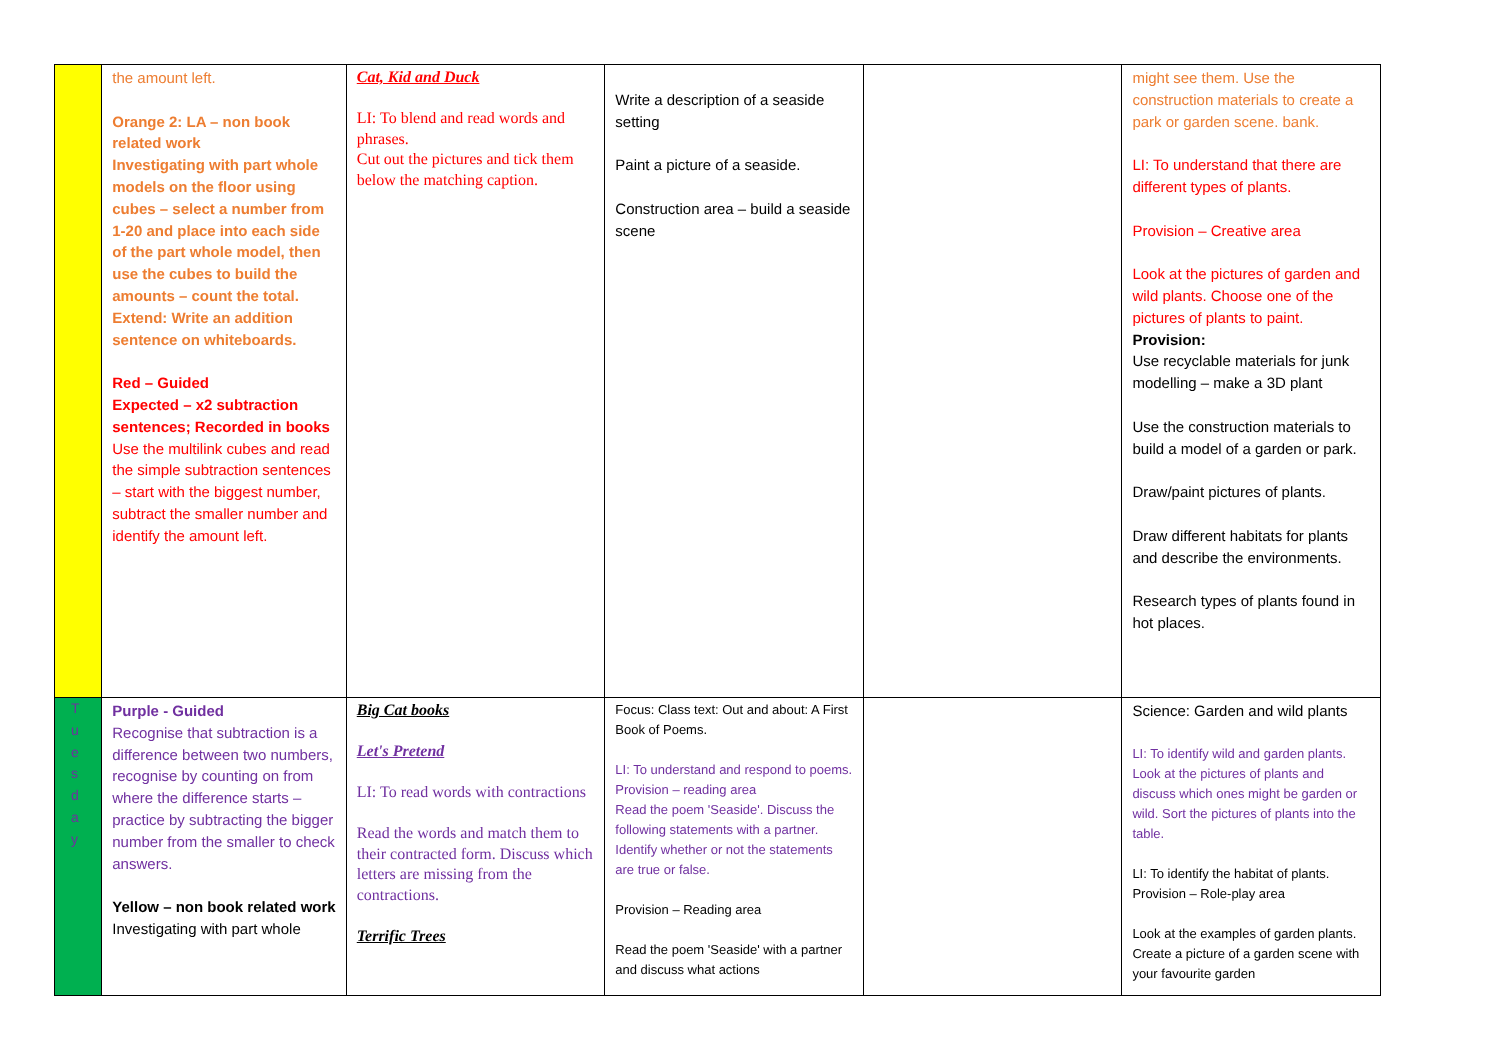| | the amount left. Orange 2: LA – non book related work Investigating with part whole models on the floor using cubes – select a number from 1-20 and place into each side of the part whole model, then use the cubes to build the amounts – count the total. Extend: Write an addition sentence on whiteboards. Red – Guided Expected – x2 subtraction sentences; Recorded in books Use the multilink cubes and read the simple subtraction sentences – start with the biggest number, subtract the smaller number and identify the amount left. | Cat, Kid and Duck LI: To blend and read words and phrases. Cut out the pictures and tick them below the matching caption. | Write a description of a seaside setting Paint a picture of a seaside. Construction area – build a seaside scene | | might see them. Use the construction materials to create a park or garden scene. bank. LI: To understand that there are different types of plants. Provision – Creative area Look at the pictures of garden and wild plants. Choose one of the pictures of plants to paint. Provision: Use recyclable materials for junk modelling – make a 3D plant Use the construction materials to build a model of a garden or park. Draw/paint pictures of plants. Draw different habitats for plants and describe the environments. Research types of plants found in hot places. |
| T u e s d a y | Purple - Guided Recognise that subtraction is a difference between two numbers, recognise by counting on from where the difference starts – practice by subtracting the bigger number from the smaller to check answers. Yellow – non book related work Investigating with part whole | Big Cat books Let's Pretend LI: To read words with contractions Read the words and match them to their contracted form. Discuss which letters are missing from the contractions. Terrific Trees | Focus: Class text: Out and about: A First Book of Poems. LI: To understand and respond to poems. Provision – reading area Read the poem 'Seaside'. Discuss the following statements with a partner. Identify whether or not the statements are true or false. Provision – Reading area Read the poem 'Seaside' with a partner and discuss what actions | | Science: Garden and wild plants LI: To identify wild and garden plants. Look at the pictures of plants and discuss which ones might be garden or wild. Sort the pictures of plants into the table. LI: To identify the habitat of plants. Provision – Role-play area Look at the examples of garden plants. Create a picture of a garden scene with your favourite garden |